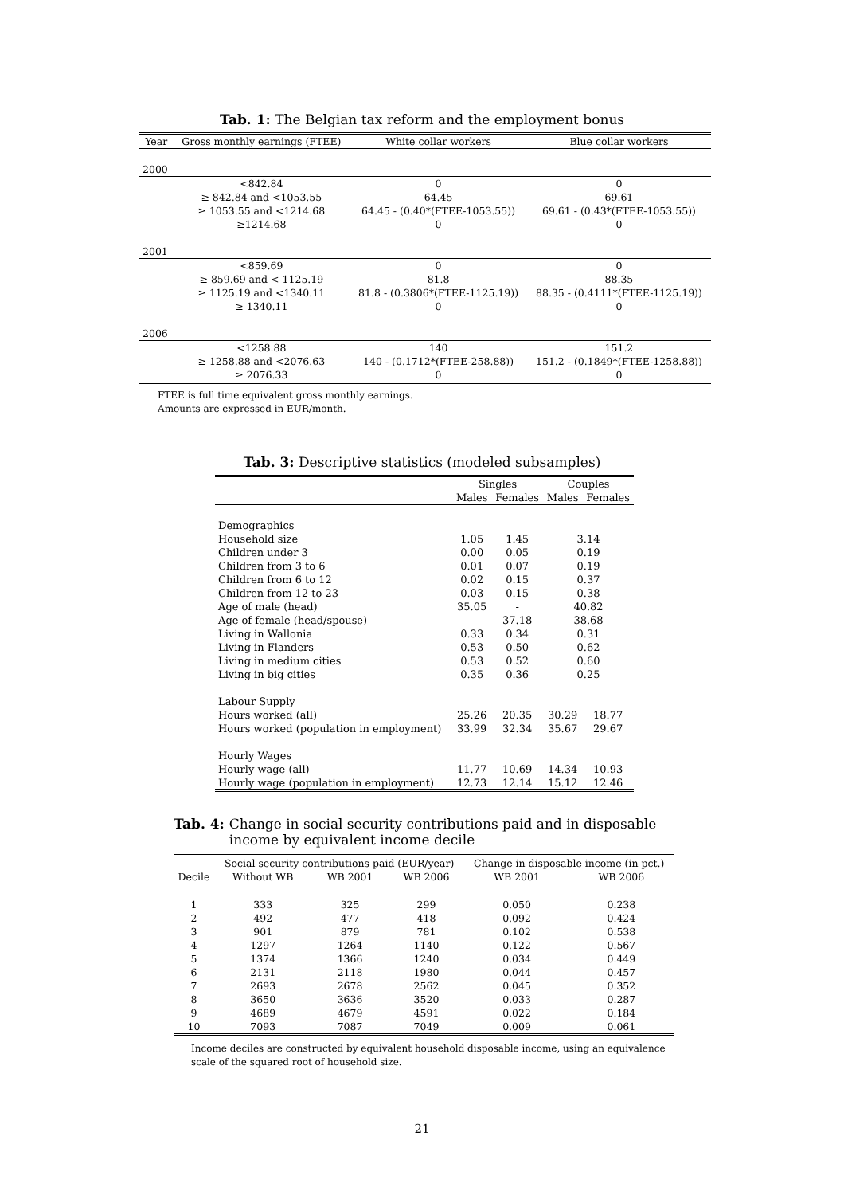Tab. 1: The Belgian tax reform and the employment bonus
| Year | Gross monthly earnings (FTEE) | White collar workers | Blue collar workers |
| --- | --- | --- | --- |
| 2000 | | | |
| | <842.84 | 0 | 0 |
| | ≥ 842.84 and <1053.55 | 64.45 | 69.61 |
| | ≥ 1053.55 and <1214.68 | 64.45 - (0.40*(FTEE-1053.55)) | 69.61 - (0.43*(FTEE-1053.55)) |
| | ≥1214.68 | 0 | 0 |
| 2001 | | | |
| | <859.69 | 0 | 0 |
| | ≥ 859.69 and < 1125.19 | 81.8 | 88.35 |
| | ≥ 1125.19 and <1340.11 | 81.8 - (0.3806*(FTEE-1125.19)) | 88.35 - (0.4111*(FTEE-1125.19)) |
| | ≥ 1340.11 | 0 | 0 |
| 2006 | | | |
| | <1258.88 | 140 | 151.2 |
| | ≥ 1258.88 and <2076.63 | 140 - (0.1712*(FTEE-258.88)) | 151.2 - (0.1849*(FTEE-1258.88)) |
| | ≥ 2076.33 | 0 | 0 |
FTEE is full time equivalent gross monthly earnings.
Amounts are expressed in EUR/month.
Tab. 3: Descriptive statistics (modeled subsamples)
| | Singles | | Couples | |
| --- | --- | --- | --- | --- |
| | Males | Females | Males | Females |
| Demographics | | | | |
| Household size | 1.05 | 1.45 | 3.14 | |
| Children under 3 | 0.00 | 0.05 | 0.19 | |
| Children from 3 to 6 | 0.01 | 0.07 | 0.19 | |
| Children from 6 to 12 | 0.02 | 0.15 | 0.37 | |
| Children from 12 to 23 | 0.03 | 0.15 | 0.38 | |
| Age of male (head) | 35.05 | - | 40.82 | |
| Age of female (head/spouse) | - | 37.18 | 38.68 | |
| Living in Wallonia | 0.33 | 0.34 | 0.31 | |
| Living in Flanders | 0.53 | 0.50 | 0.62 | |
| Living in medium cities | 0.53 | 0.52 | 0.60 | |
| Living in big cities | 0.35 | 0.36 | 0.25 | |
| Labour Supply | | | | |
| Hours worked (all) | 25.26 | 20.35 | 30.29 | 18.77 |
| Hours worked (population in employment) | 33.99 | 32.34 | 35.67 | 29.67 |
| Hourly Wages | | | | |
| Hourly wage (all) | 11.77 | 10.69 | 14.34 | 10.93 |
| Hourly wage (population in employment) | 12.73 | 12.14 | 15.12 | 12.46 |
Tab. 4: Change in social security contributions paid and in disposable income by equivalent income decile
| | Social security contributions paid (EUR/year) | | | Change in disposable income (in pct.) | |
| --- | --- | --- | --- | --- | --- |
| Decile | Without WB | WB 2001 | WB 2006 | WB 2001 | WB 2006 |
| 1 | 333 | 325 | 299 | 0.050 | 0.238 |
| 2 | 492 | 477 | 418 | 0.092 | 0.424 |
| 3 | 901 | 879 | 781 | 0.102 | 0.538 |
| 4 | 1297 | 1264 | 1140 | 0.122 | 0.567 |
| 5 | 1374 | 1366 | 1240 | 0.034 | 0.449 |
| 6 | 2131 | 2118 | 1980 | 0.044 | 0.457 |
| 7 | 2693 | 2678 | 2562 | 0.045 | 0.352 |
| 8 | 3650 | 3636 | 3520 | 0.033 | 0.287 |
| 9 | 4689 | 4679 | 4591 | 0.022 | 0.184 |
| 10 | 7093 | 7087 | 7049 | 0.009 | 0.061 |
Income deciles are constructed by equivalent household disposable income, using an equivalence scale of the squared root of household size.
21